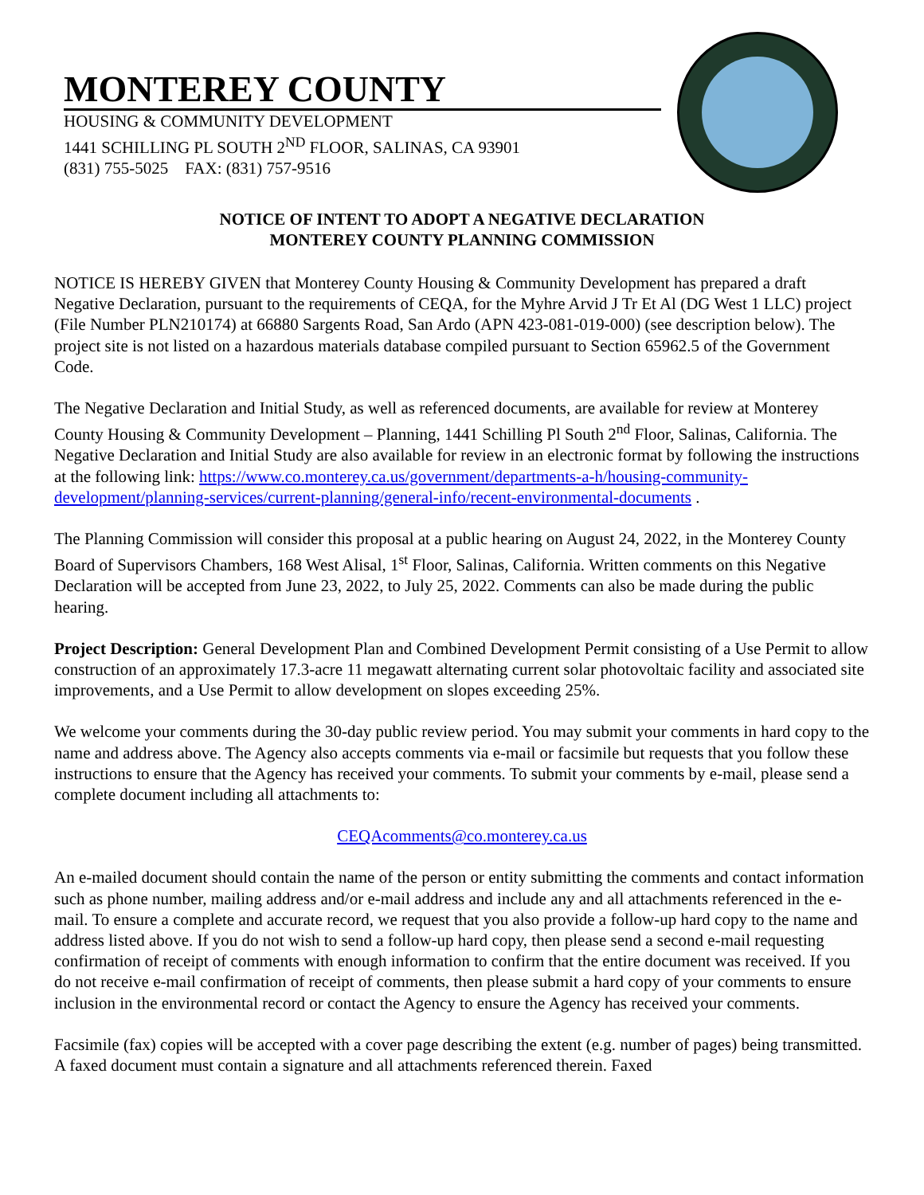MONTEREY COUNTY
HOUSING & COMMUNITY DEVELOPMENT
1441 SCHILLING PL SOUTH 2<sup>ND</sup> FLOOR, SALINAS, CA 93901
(831) 755-5025 FAX: (831) 757-9516
NOTICE OF INTENT TO ADOPT A NEGATIVE DECLARATION
MONTEREY COUNTY PLANNING COMMISSION
NOTICE IS HEREBY GIVEN that Monterey County Housing & Community Development has prepared a draft Negative Declaration, pursuant to the requirements of CEQA, for the Myhre Arvid J Tr Et Al (DG West 1 LLC) project (File Number PLN210174) at 66880 Sargents Road, San Ardo (APN 423-081-019-000) (see description below). The project site is not listed on a hazardous materials database compiled pursuant to Section 65962.5 of the Government Code.
The Negative Declaration and Initial Study, as well as referenced documents, are available for review at Monterey County Housing & Community Development – Planning, 1441 Schilling Pl South 2<sup>nd</sup> Floor, Salinas, California. The Negative Declaration and Initial Study are also available for review in an electronic format by following the instructions at the following link: https://www.co.monterey.ca.us/government/departments-a-h/housing-community-development/planning-services/current-planning/general-info/recent-environmental-documents .
The Planning Commission will consider this proposal at a public hearing on August 24, 2022, in the Monterey County Board of Supervisors Chambers, 168 West Alisal, 1<sup>st</sup> Floor, Salinas, California. Written comments on this Negative Declaration will be accepted from June 23, 2022, to July 25, 2022. Comments can also be made during the public hearing.
Project Description: General Development Plan and Combined Development Permit consisting of a Use Permit to allow construction of an approximately 17.3-acre 11 megawatt alternating current solar photovoltaic facility and associated site improvements, and a Use Permit to allow development on slopes exceeding 25%.
We welcome your comments during the 30-day public review period. You may submit your comments in hard copy to the name and address above. The Agency also accepts comments via e-mail or facsimile but requests that you follow these instructions to ensure that the Agency has received your comments. To submit your comments by e-mail, please send a complete document including all attachments to:
CEQAcomments@co.monterey.ca.us
An e-mailed document should contain the name of the person or entity submitting the comments and contact information such as phone number, mailing address and/or e-mail address and include any and all attachments referenced in the e-mail. To ensure a complete and accurate record, we request that you also provide a follow-up hard copy to the name and address listed above. If you do not wish to send a follow-up hard copy, then please send a second e-mail requesting confirmation of receipt of comments with enough information to confirm that the entire document was received. If you do not receive e-mail confirmation of receipt of comments, then please submit a hard copy of your comments to ensure inclusion in the environmental record or contact the Agency to ensure the Agency has received your comments.
Facsimile (fax) copies will be accepted with a cover page describing the extent (e.g. number of pages) being transmitted. A faxed document must contain a signature and all attachments referenced therein. Faxed